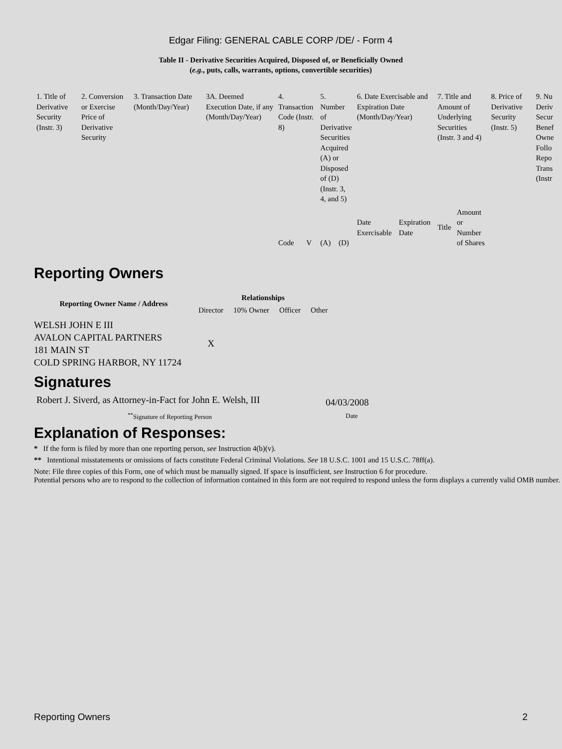Edgar Filing: GENERAL CABLE CORP /DE/ - Form 4
Table II - Derivative Securities Acquired, Disposed of, or Beneficially Owned
(e.g., puts, calls, warrants, options, convertible securities)
| 1. Title of Derivative Security (Instr. 3) | 2. Conversion or Exercise Price of Derivative Security | 3. Transaction Date (Month/Day/Year) | 3A. Deemed Execution Date, if any (Month/Day/Year) | 4. Transaction Code (Instr. 8) | | 5. Number of Derivative Securities Acquired (A) or Disposed of (D) (Instr. 3, 4, and 5) | | 6. Date Exercisable and Expiration Date (Month/Day/Year) | | 7. Title and Amount of Underlying Securities (Instr. 3 and 4) | | 8. Price of Derivative Security (Instr. 5) | 9. Nu Deriv Secur Benef Owne Follo Repo Trans (Instr |
| --- | --- | --- | --- | --- | --- | --- | --- | --- | --- | --- | --- | --- | --- |
| | | | | Code | V | (A) | (D) | Date Exercisable | Expiration Date | Title | Amount or Number of Shares | | |
Reporting Owners
| Reporting Owner Name / Address | Relationships | | | |
| --- | --- | --- | --- | --- |
| | Director | 10% Owner | Officer | Other |
| WELSH JOHN E III AVALON CAPITAL PARTNERS 181 MAIN ST COLD SPRING HARBOR, NY 11724 | X | | | |
Signatures
| Robert J. Siverd, as Attorney-in-Fact for John E. Welsh, III | 04/03/2008 |
| <sup>**</sup> Signature of Reporting Person | Date |
Explanation of Responses:
* If the form is filed by more than one reporting person, see Instruction 4(b)(v).
** Intentional misstatements or omissions of facts constitute Federal Criminal Violations. See 18 U.S.C. 1001 and 15 U.S.C. 78ff(a).
Note: File three copies of this Form, one of which must be manually signed. If space is insufficient, see Instruction 6 for procedure.
Potential persons who are to respond to the collection of information contained in this form are not required to respond unless the form displays a currently valid OMB number.
Reporting Owners 2